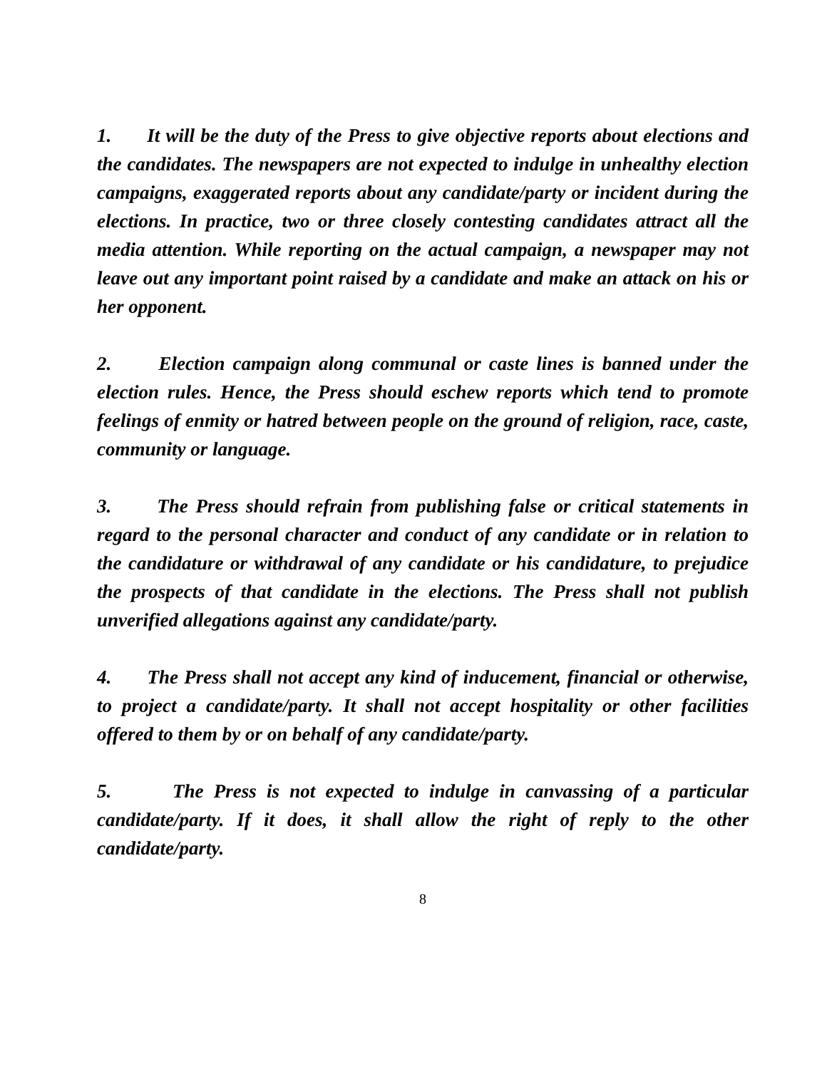1. It will be the duty of the Press to give objective reports about elections and the candidates. The newspapers are not expected to indulge in unhealthy election campaigns, exaggerated reports about any candidate/party or incident during the elections. In practice, two or three closely contesting candidates attract all the media attention. While reporting on the actual campaign, a newspaper may not leave out any important point raised by a candidate and make an attack on his or her opponent.
2. Election campaign along communal or caste lines is banned under the election rules. Hence, the Press should eschew reports which tend to promote feelings of enmity or hatred between people on the ground of religion, race, caste, community or language.
3. The Press should refrain from publishing false or critical statements in regard to the personal character and conduct of any candidate or in relation to the candidature or withdrawal of any candidate or his candidature, to prejudice the prospects of that candidate in the elections. The Press shall not publish unverified allegations against any candidate/party.
4. The Press shall not accept any kind of inducement, financial or otherwise, to project a candidate/party. It shall not accept hospitality or other facilities offered to them by or on behalf of any candidate/party.
5. The Press is not expected to indulge in canvassing of a particular candidate/party. If it does, it shall allow the right of reply to the other candidate/party.
8